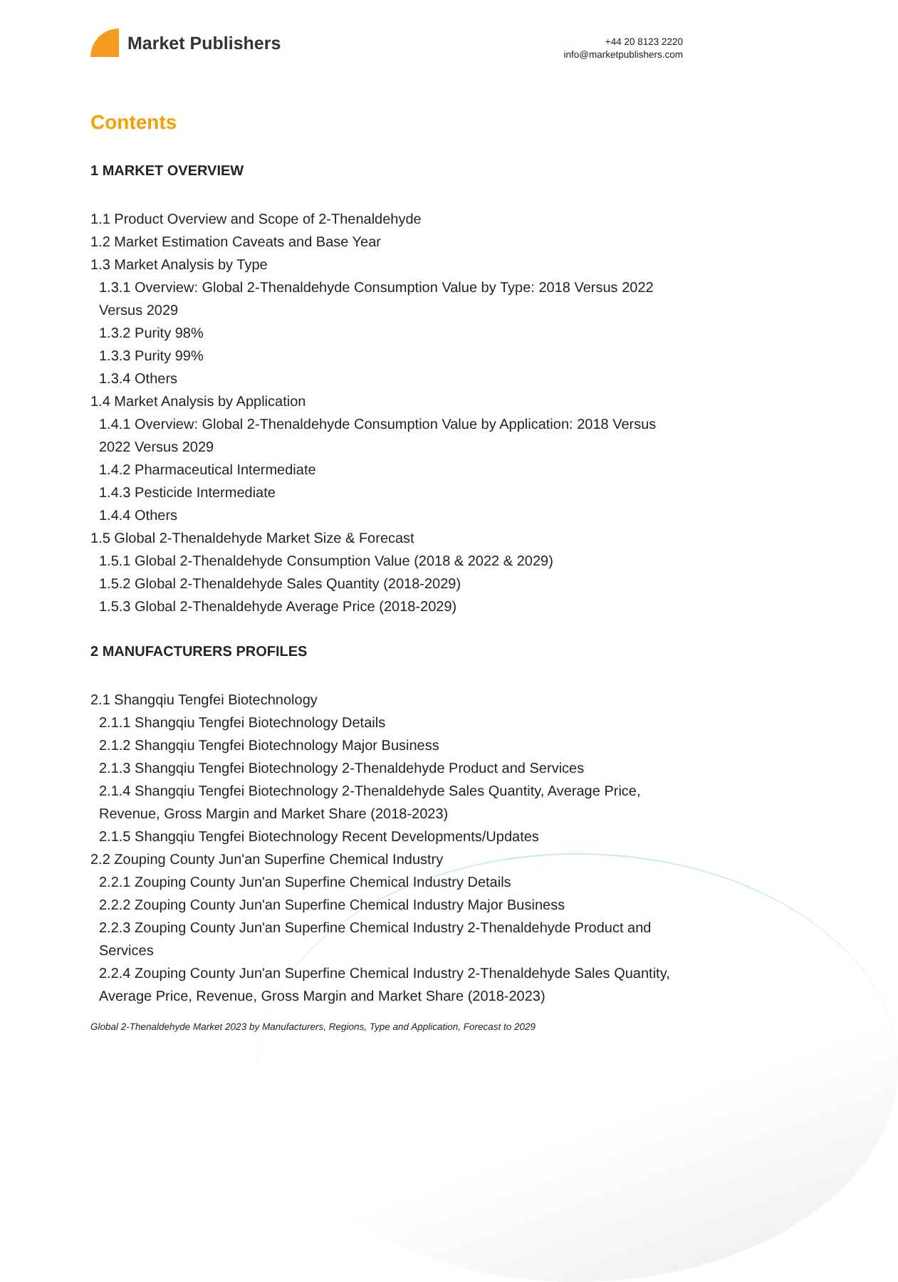Market Publishers
+44 20 8123 2220
info@marketpublishers.com
Contents
1 MARKET OVERVIEW
1.1 Product Overview and Scope of 2-Thenaldehyde
1.2 Market Estimation Caveats and Base Year
1.3 Market Analysis by Type
1.3.1 Overview: Global 2-Thenaldehyde Consumption Value by Type: 2018 Versus 2022 Versus 2029
1.3.2 Purity 98%
1.3.3 Purity 99%
1.3.4 Others
1.4 Market Analysis by Application
1.4.1 Overview: Global 2-Thenaldehyde Consumption Value by Application: 2018 Versus 2022 Versus 2029
1.4.2 Pharmaceutical Intermediate
1.4.3 Pesticide Intermediate
1.4.4 Others
1.5 Global 2-Thenaldehyde Market Size & Forecast
1.5.1 Global 2-Thenaldehyde Consumption Value (2018 & 2022 & 2029)
1.5.2 Global 2-Thenaldehyde Sales Quantity (2018-2029)
1.5.3 Global 2-Thenaldehyde Average Price (2018-2029)
2 MANUFACTURERS PROFILES
2.1 Shangqiu Tengfei Biotechnology
2.1.1 Shangqiu Tengfei Biotechnology Details
2.1.2 Shangqiu Tengfei Biotechnology Major Business
2.1.3 Shangqiu Tengfei Biotechnology 2-Thenaldehyde Product and Services
2.1.4 Shangqiu Tengfei Biotechnology 2-Thenaldehyde Sales Quantity, Average Price, Revenue, Gross Margin and Market Share (2018-2023)
2.1.5 Shangqiu Tengfei Biotechnology Recent Developments/Updates
2.2 Zouping County Jun'an Superfine Chemical Industry
2.2.1 Zouping County Jun'an Superfine Chemical Industry Details
2.2.2 Zouping County Jun'an Superfine Chemical Industry Major Business
2.2.3 Zouping County Jun'an Superfine Chemical Industry 2-Thenaldehyde Product and Services
2.2.4 Zouping County Jun'an Superfine Chemical Industry 2-Thenaldehyde Sales Quantity, Average Price, Revenue, Gross Margin and Market Share (2018-2023)
Global 2-Thenaldehyde Market 2023 by Manufacturers, Regions, Type and Application, Forecast to 2029